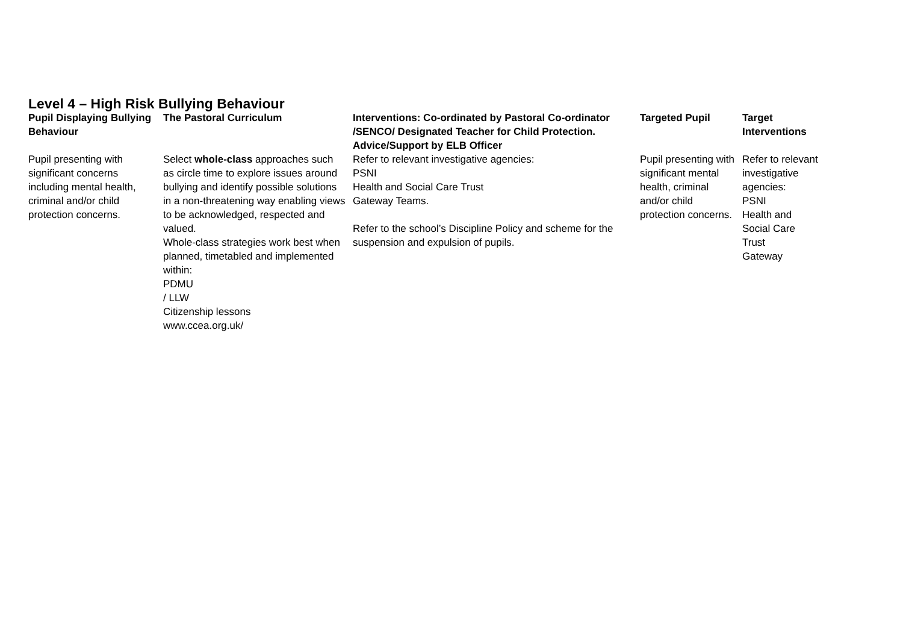Level 4 – High Risk Bullying Behaviour
| Pupil Displaying Bullying Behaviour | The Pastoral Curriculum | Interventions: Co-ordinated by Pastoral Co-ordinator /SENCO/ Designated Teacher for Child Protection. Advice/Support by ELB Officer | Targeted Pupil | Target Interventions |
| --- | --- | --- | --- | --- |
| Pupil presenting with significant concerns including mental health, criminal and/or child protection concerns. | Select whole-class approaches such as circle time to explore issues around bullying and identify possible solutions in a non-threatening way enabling views to be acknowledged, respected and valued. Whole-class strategies work best when planned, timetabled and implemented within: PDMU / LLW Citizenship lessons www.ccea.org.uk/ | Refer to relevant investigative agencies: PSNI Health and Social Care Trust Gateway Teams. Refer to the school’s Discipline Policy and scheme for the suspension and expulsion of pupils. | Pupil presenting with significant mental health, criminal and/or child protection concerns. | Refer to relevant investigative agencies: PSNI Health and Social Care Trust Gateway |